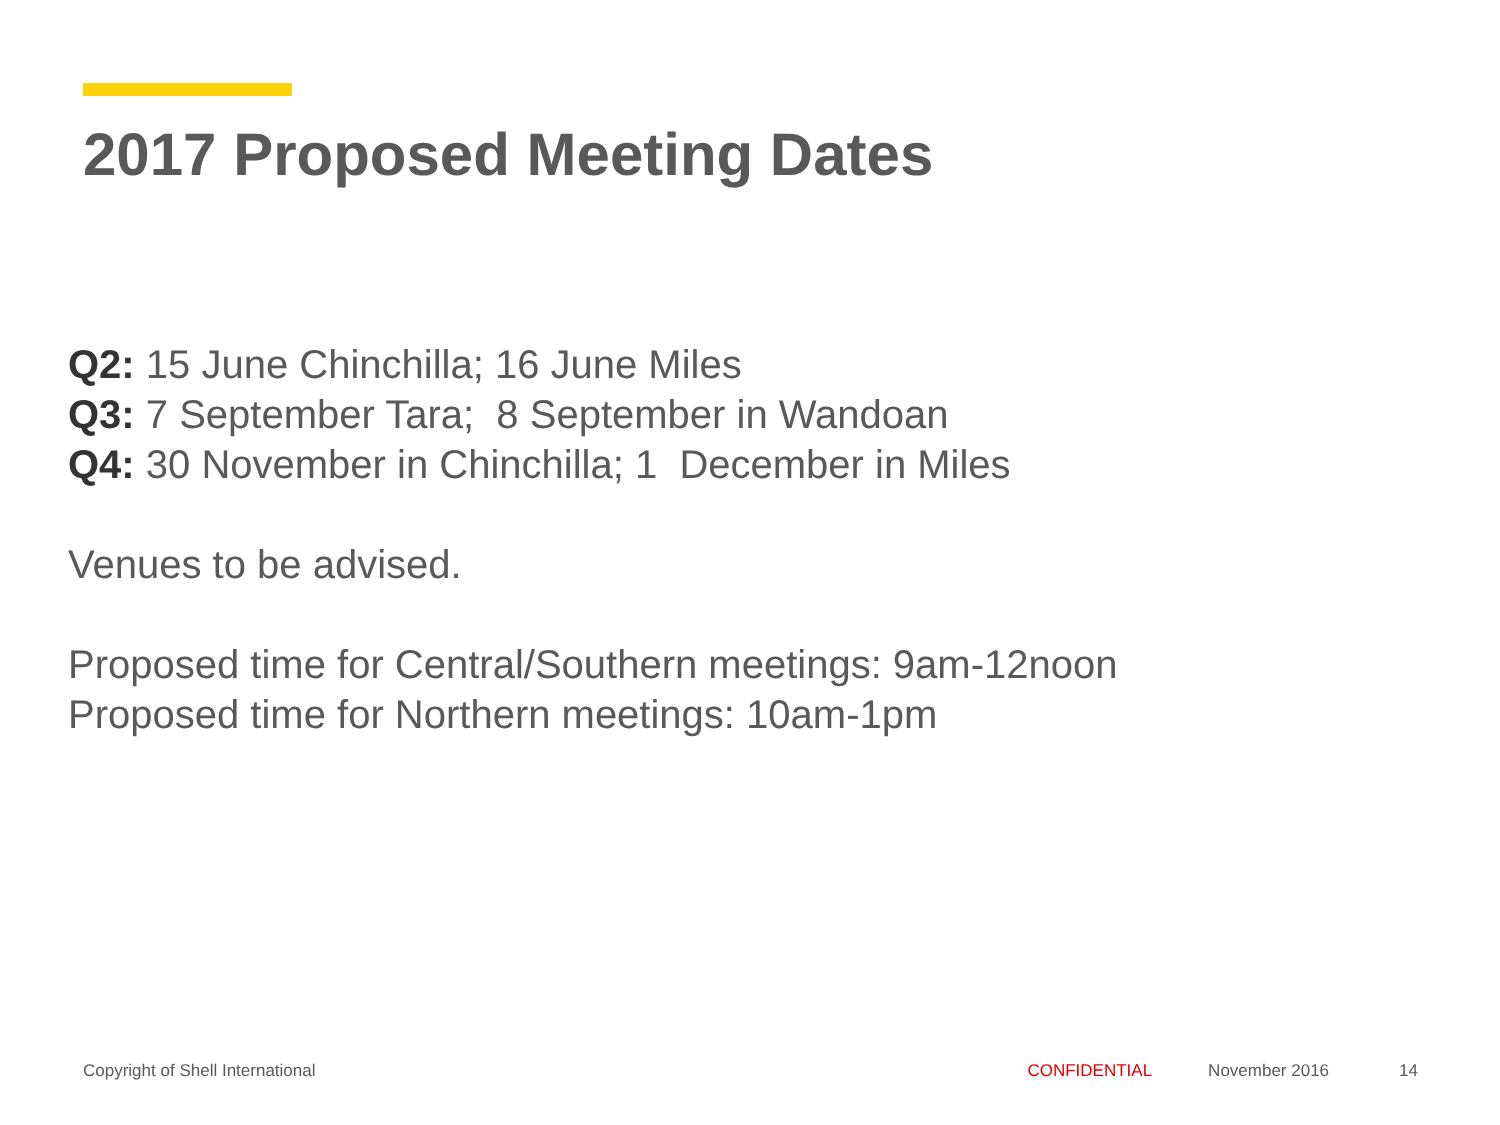2017 Proposed Meeting Dates
Q2: 15 June Chinchilla; 16 June Miles
Q3: 7 September Tara; 8 September in Wandoan
Q4: 30 November in Chinchilla; 1 December in Miles
Venues to be advised.
Proposed time for Central/Southern meetings: 9am-12noon
Proposed time for Northern meetings: 10am-1pm
Copyright of Shell International CONFIDENTIAL November 2016 14